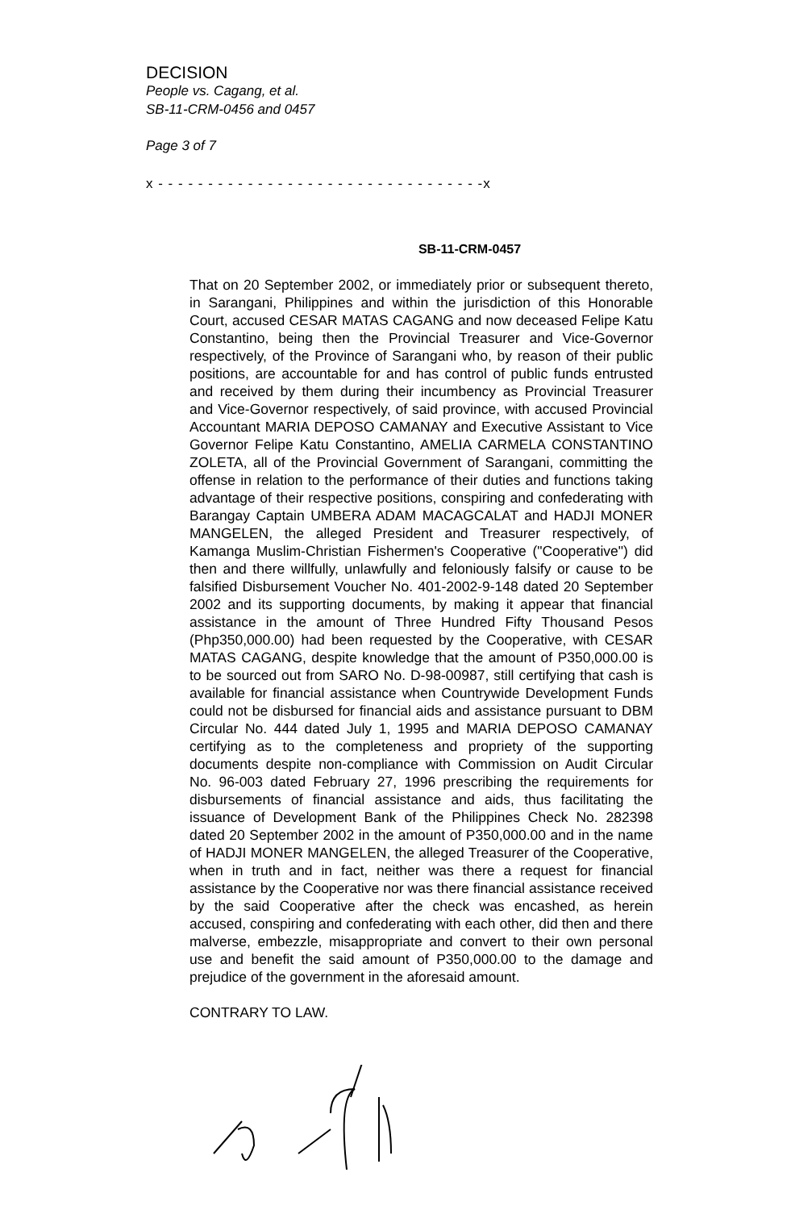DECISION
People vs. Cagang, et al.
SB-11-CRM-0456 and 0457
Page 3 of 7
x - - - - - - - - - - - - - - - - - - - - - - - - - - - - - - - - -x
SB-11-CRM-0457
That on 20 September 2002, or immediately prior or subsequent thereto, in Sarangani, Philippines and within the jurisdiction of this Honorable Court, accused CESAR MATAS CAGANG and now deceased Felipe Katu Constantino, being then the Provincial Treasurer and Vice-Governor respectively, of the Province of Sarangani who, by reason of their public positions, are accountable for and has control of public funds entrusted and received by them during their incumbency as Provincial Treasurer and Vice-Governor respectively, of said province, with accused Provincial Accountant MARIA DEPOSO CAMANAY and Executive Assistant to Vice Governor Felipe Katu Constantino, AMELIA CARMELA CONSTANTINO ZOLETA, all of the Provincial Government of Sarangani, committing the offense in relation to the performance of their duties and functions taking advantage of their respective positions, conspiring and confederating with Barangay Captain UMBERA ADAM MACAGCALAT and HADJI MONER MANGELEN, the alleged President and Treasurer respectively, of Kamanga Muslim-Christian Fishermen's Cooperative ("Cooperative") did then and there willfully, unlawfully and feloniously falsify or cause to be falsified Disbursement Voucher No. 401-2002-9-148 dated 20 September 2002 and its supporting documents, by making it appear that financial assistance in the amount of Three Hundred Fifty Thousand Pesos (Php350,000.00) had been requested by the Cooperative, with CESAR MATAS CAGANG, despite knowledge that the amount of P350,000.00 is to be sourced out from SARO No. D-98-00987, still certifying that cash is available for financial assistance when Countrywide Development Funds could not be disbursed for financial aids and assistance pursuant to DBM Circular No. 444 dated July 1, 1995 and MARIA DEPOSO CAMANAY certifying as to the completeness and propriety of the supporting documents despite non-compliance with Commission on Audit Circular No. 96-003 dated February 27, 1996 prescribing the requirements for disbursements of financial assistance and aids, thus facilitating the issuance of Development Bank of the Philippines Check No. 282398 dated 20 September 2002 in the amount of P350,000.00 and in the name of HADJI MONER MANGELEN, the alleged Treasurer of the Cooperative, when in truth and in fact, neither was there a request for financial assistance by the Cooperative nor was there financial assistance received by the said Cooperative after the check was encashed, as herein accused, conspiring and confederating with each other, did then and there malverse, embezzle, misappropriate and convert to their own personal use and benefit the said amount of P350,000.00 to the damage and prejudice of the government in the aforesaid amount.
CONTRARY TO LAW.